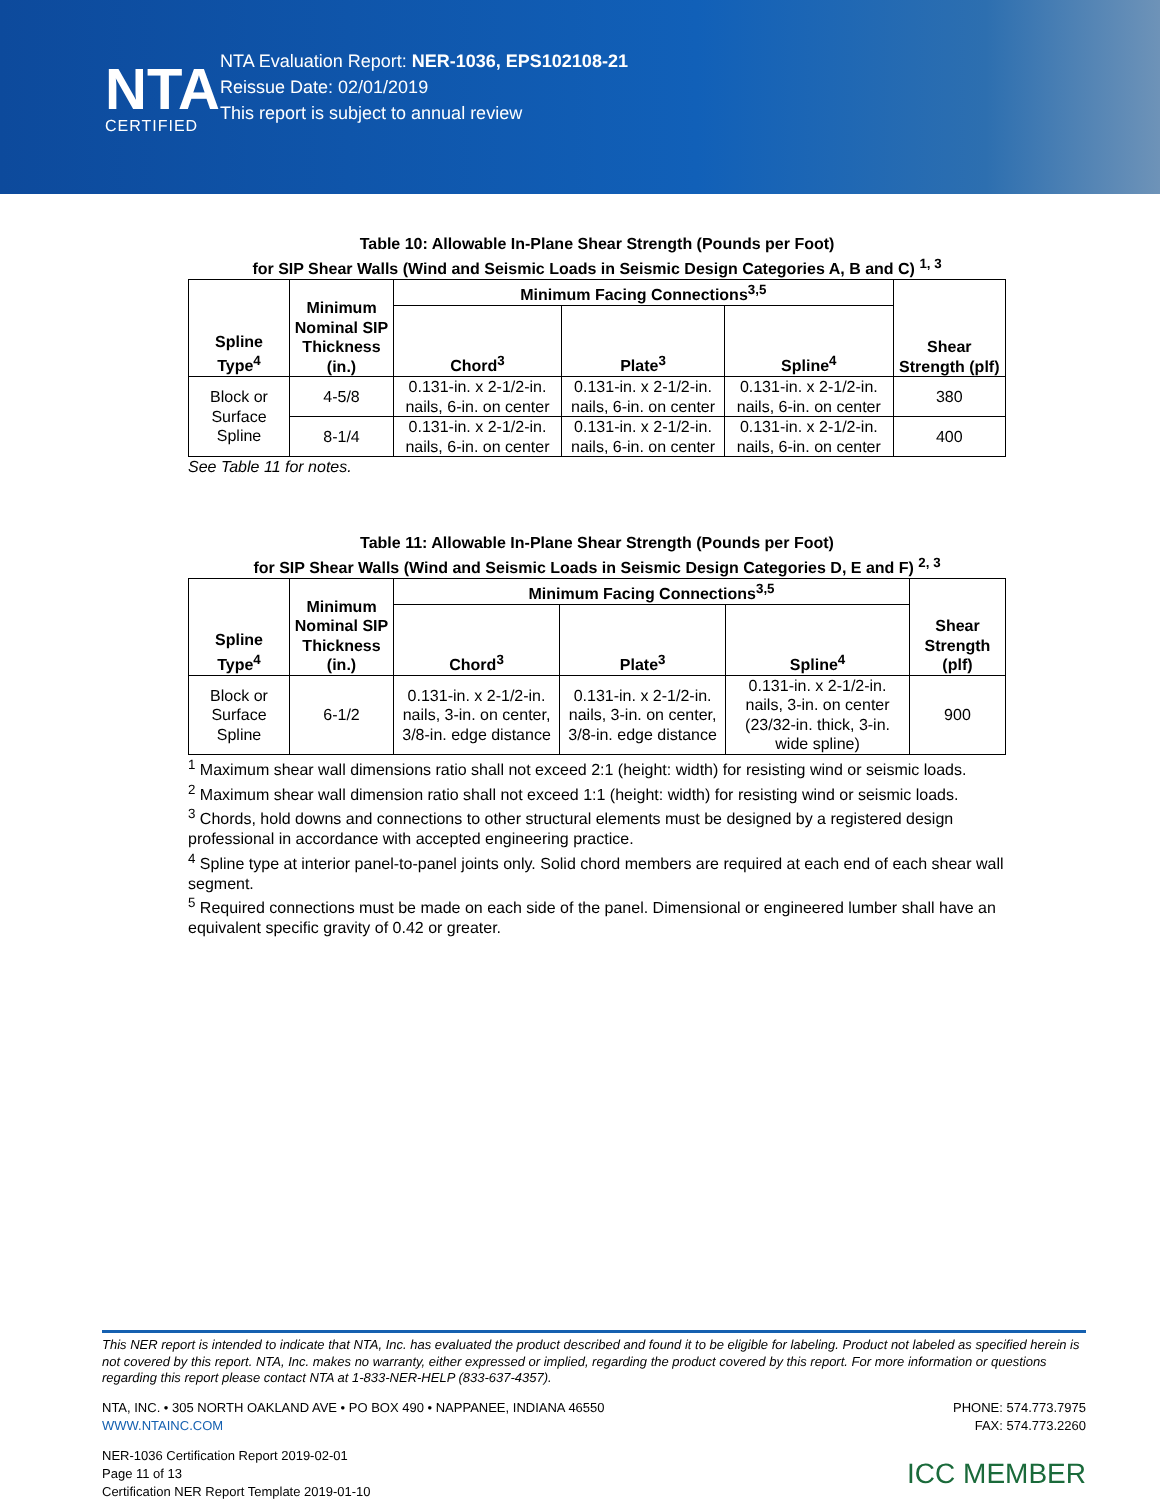NTA
CERTIFIED
NTA Evaluation Report: NER-1036, EPS102108-21
Reissue Date: 02/01/2019
This report is subject to annual review
Table 10: Allowable In-Plane Shear Strength (Pounds per Foot)
for SIP Shear Walls (Wind and Seismic Loads in Seismic Design Categories A, B and C) <sup>1, 3</sup>
| Spline Type<sup>4</sup> | Minimum Nominal SIP Thickness (in.) | Minimum Facing Connections<sup>3,5</sup> | | | Shear Strength (plf) |
| --- | --- | --- | --- | --- | --- |
| | | Chord<sup>3</sup> | Plate<sup>3</sup> | Spline<sup>4</sup> | |
| Block or Surface Spline | 4-5/8 | 0.131-in. x 2-1/2-in. nails, 6-in. on center | 0.131-in. x 2-1/2-in. nails, 6-in. on center | 0.131-in. x 2-1/2-in. nails, 6-in. on center | 380 |
| | 8-1/4 | 0.131-in. x 2-1/2-in. nails, 6-in. on center | 0.131-in. x 2-1/2-in. nails, 6-in. on center | 0.131-in. x 2-1/2-in. nails, 6-in. on center | 400 |
See Table 11 for notes.
Table 11: Allowable In-Plane Shear Strength (Pounds per Foot)
for SIP Shear Walls (Wind and Seismic Loads in Seismic Design Categories D, E and F) <sup>2, 3</sup>
| Spline Type<sup>4</sup> | Minimum Nominal SIP Thickness (in.) | Minimum Facing Connections<sup>3,5</sup> | | | Shear Strength (plf) |
| --- | --- | --- | --- | --- | --- |
| | | Chord<sup>3</sup> | Plate<sup>3</sup> | Spline<sup>4</sup> | |
| Block or Surface Spline | 6-1/2 | 0.131-in. x 2-1/2-in. nails, 3-in. on center, 3/8-in. edge distance | 0.131-in. x 2-1/2-in. nails, 3-in. on center, 3/8-in. edge distance | 0.131-in. x 2-1/2-in. nails, 3-in. on center (23/32-in. thick, 3-in. wide spline) | 900 |
<sup>1</sup> Maximum shear wall dimensions ratio shall not exceed 2:1 (height: width) for resisting wind or seismic loads.
<sup>2</sup> Maximum shear wall dimension ratio shall not exceed 1:1 (height: width) for resisting wind or seismic loads.
<sup>3</sup> Chords, hold downs and connections to other structural elements must be designed by a registered design professional in accordance with accepted engineering practice.
<sup>4</sup> Spline type at interior panel-to-panel joints only. Solid chord members are required at each end of each shear wall segment.
<sup>5</sup> Required connections must be made on each side of the panel. Dimensional or engineered lumber shall have an equivalent specific gravity of 0.42 or greater.
This NER report is intended to indicate that NTA, Inc. has evaluated the product described and found it to be eligible for labeling. Product not labeled as specified herein is not covered by this report. NTA, Inc. makes no warranty, either expressed or implied, regarding the product covered by this report. For more information or questions regarding this report please contact NTA at 1-833-NER-HELP (833-637-4357).
NTA, INC. • 305 NORTH OAKLAND AVE • PO BOX 490 • NAPPANEE, INDIANA 46550
WWW.NTAINC.COM
PHONE: 574.773.7975
FAX: 574.773.2260
NER-1036 Certification Report 2019-02-01
Page 11 of 13
Certification NER Report Template 2019-01-10
ICC MEMBER